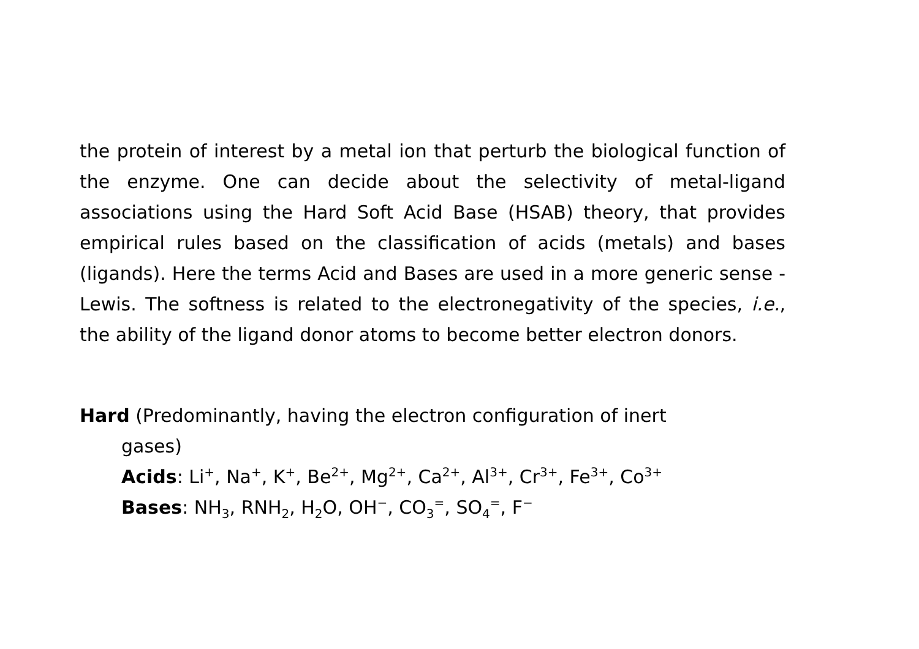the protein of interest by a metal ion that perturb the biological function of the enzyme. One can decide about the selectivity of metal-ligand associations using the Hard Soft Acid Base (HSAB) theory, that provides empirical rules based on the classification of acids (metals) and bases (ligands). Here the terms Acid and Bases are used in a more generic sense -Lewis. The softness is related to the electronegativity of the species, i.e., the ability of the ligand donor atoms to become better electron donors.
Hard (Predominantly, having the electron configuration of inert
gases)
Acids: Li<sup>+</sup>, Na<sup>+</sup>, K<sup>+</sup>, Be<sup>2+</sup>, Mg<sup>2+</sup>, Ca<sup>2+</sup>, Al<sup>3+</sup>, Cr<sup>3+</sup>, Fe<sup>3+</sup>, Co<sup>3+</sup>
Bases: NH<sub>3</sub>, RNH<sub>2</sub>, H<sub>2</sub>O, OH<sup>−</sup>, CO<sub>3</sub><sup>=</sup>, SO<sub>4</sub><sup>=</sup>, F<sup>−</sup>